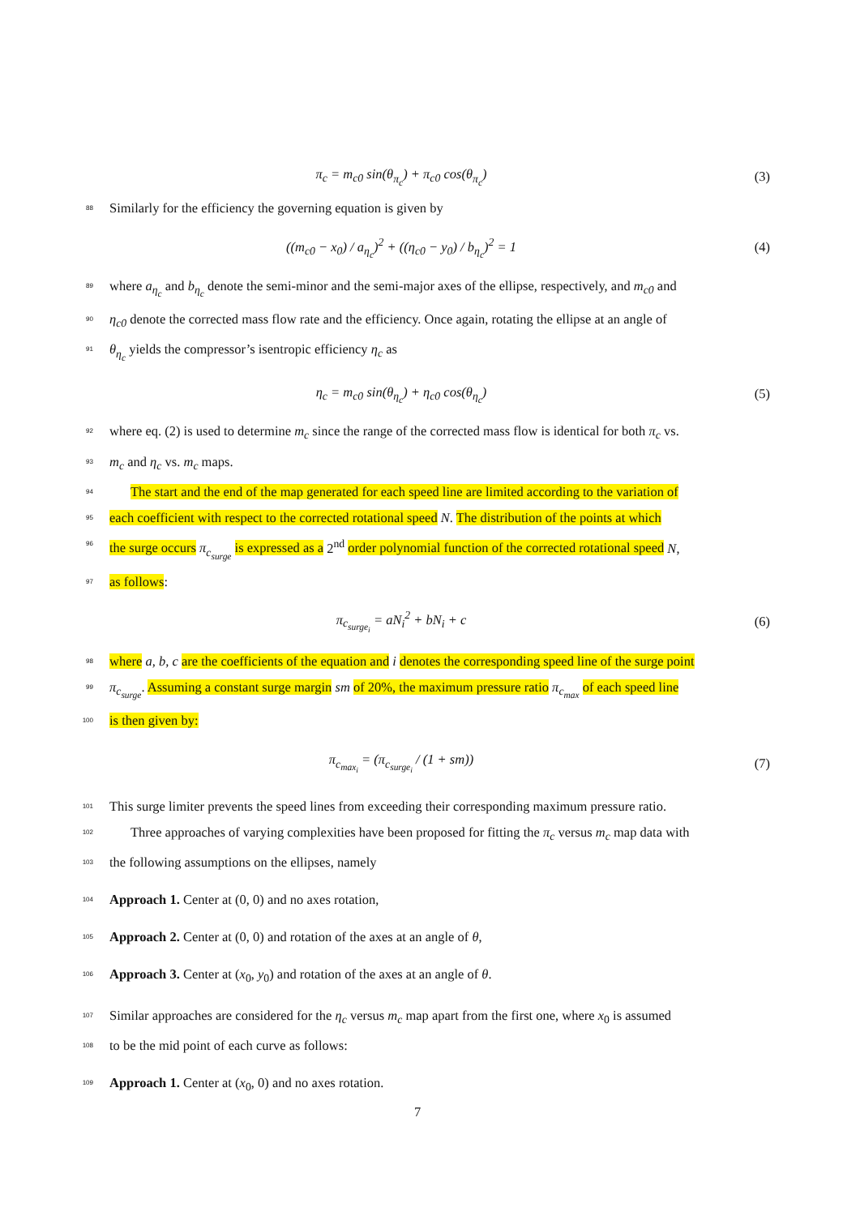π<sub>c</sub> = m<sub>c0</sub> sin(θ<sub>π<sub>c</sub></sub>) + π<sub>c0</sub> cos(θ<sub>π<sub>c</sub></sub>) (3)
88 Similarly for the efficiency the governing equation is given by
((m<sub>c0</sub> − x<sub>0</sub>) / a<sub>η<sub>c</sub></sub>)<sup>2</sup> + ((η<sub>c0</sub> − y<sub>0</sub>) / b<sub>η<sub>c</sub></sub>)<sup>2</sup> = 1 (4)
89 where a<sub>η<sub>c</sub></sub> and b<sub>η<sub>c</sub></sub> denote the semi-minor and the semi-major axes of the ellipse, respectively, and m<sub>c0</sub> and
90 η<sub>c0</sub> denote the corrected mass flow rate and the efficiency. Once again, rotating the ellipse at an angle of
91 θ<sub>η<sub>c</sub></sub> yields the compressor’s isentropic efficiency η<sub>c</sub> as
η<sub>c</sub> = m<sub>c0</sub> sin(θ<sub>η<sub>c</sub></sub>) + η<sub>c0</sub> cos(θ<sub>η<sub>c</sub></sub>) (5)
92 where eq. (2) is used to determine m<sub>c</sub> since the range of the corrected mass flow is identical for both π<sub>c</sub> vs.
93 m<sub>c</sub> and η<sub>c</sub> vs. m<sub>c</sub> maps.
94 The start and the end of the map generated for each speed line are limited according to the variation of
95 each coefficient with respect to the corrected rotational speed N. The distribution of the points at which
96 the surge occurs π<sub>c<sub>surge</sub></sub> is expressed as a 2<sup>nd</sup> order polynomial function of the corrected rotational speed N,
97 as follows:
π<sub>c<sub>surge<sub>i</sub></sub></sub> = aN<sub>i</sub><sup>2</sup> + bN<sub>i</sub> + c (6)
98 where a, b, c are the coefficients of the equation and i denotes the corresponding speed line of the surge point
99 π<sub>c<sub>surge</sub></sub>. Assuming a constant surge margin sm of 20%, the maximum pressure ratio π<sub>c<sub>max</sub></sub> of each speed line
100 is then given by:
π<sub>c<sub>max<sub>i</sub></sub></sub> = (π<sub>c<sub>surge<sub>i</sub></sub></sub> / (1 + sm)) (7)
101 This surge limiter prevents the speed lines from exceeding their corresponding maximum pressure ratio.
102 Three approaches of varying complexities have been proposed for fitting the π<sub>c</sub> versus m<sub>c</sub> map data with
103 the following assumptions on the ellipses, namely
104 Approach 1. Center at (0, 0) and no axes rotation,
105 Approach 2. Center at (0, 0) and rotation of the axes at an angle of θ,
106 Approach 3. Center at (x<sub>0</sub>, y<sub>0</sub>) and rotation of the axes at an angle of θ.
107 Similar approaches are considered for the η<sub>c</sub> versus m<sub>c</sub> map apart from the first one, where x<sub>0</sub> is assumed
108 to be the mid point of each curve as follows:
109 Approach 1. Center at (x<sub>0</sub>, 0) and no axes rotation.
7